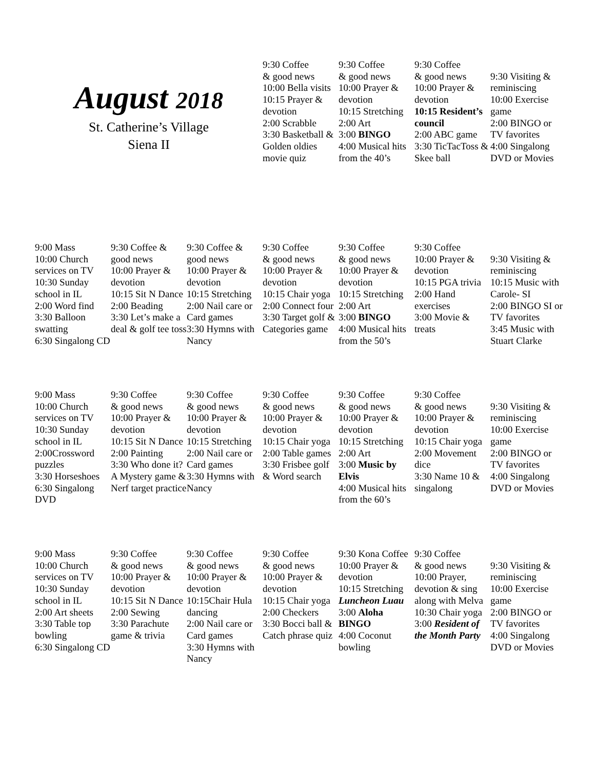| August 2018 St. Catherine’s Village Siena II | | | 9:30 Coffee & good news 10:00 Bella visits 10:15 Prayer & devotion 2:00 Scrabble 3:30 Basketball & Golden oldies movie quiz | 9:30 Coffee & good news 10:00 Prayer & devotion 10:15 Stretching 2:00 Art 3:00 BINGO 4:00 Musical hits from the 40’s | 9:30 Coffee & good news 10:00 Prayer & devotion 10:15 Resident’s council 2:00 ABC game 3:30 TicTacToss & Skee ball | 9:30 Visiting & reminiscing 10:00 Exercise game 2:00 BINGO or TV favorites 4:00 Singalong DVD or Movies |
| 9:00 Mass 10:00 Church services on TV 10:30 Sunday school in IL 2:00 Word find 3:30 Balloon swatting 6:30 Singalong CD | 9:30 Coffee & good news 10:00 Prayer & devotion 10:15 Sit N Dance 2:00 Beading 3:30 Let’s make a deal & golf tee toss | 9:30 Coffee & good news 10:00 Prayer & devotion 10:15 Stretching 2:00 Nail care or Card games 3:30 Hymns with Nancy | 9:30 Coffee & good news 10:00 Prayer & devotion 10:15 Chair yoga 2:00 Connect four 3:30 Target golf & Categories game | 9:30 Coffee & good news 10:00 Prayer & devotion 10:15 Stretching 2:00 Art 3:00 BINGO 4:00 Musical hits from the 50’s | 9:30 Coffee 10:00 Prayer & devotion 10:15 PGA trivia 2:00 Hand exercises 3:00 Movie & treats | 9:30 Visiting & reminiscing 10:15 Music with Carole- SI 2:00 BINGO SI or TV favorites 3:45 Music with Stuart Clarke |
| 9:00 Mass 10:00 Church services on TV 10:30 Sunday school in IL 2:00Crossword puzzles 3:30 Horseshoes 6:30 Singalong DVD | 9:30 Coffee & good news 10:00 Prayer & devotion 10:15 Sit N Dance 2:00 Painting 3:30 Who done it? A Mystery game & Nerf target practice | 9:30 Coffee & good news 10:00 Prayer & devotion 10:15 Stretching 2:00 Nail care or Card games 3:30 Hymns with Nancy | 9:30 Coffee & good news 10:00 Prayer & devotion 10:15 Chair yoga 2:00 Table games 3:30 Frisbee golf & Word search | 9:30 Coffee & good news 10:00 Prayer & devotion 10:15 Stretching 2:00 Art 3:00 Music by Elvis 4:00 Musical hits from the 60’s | 9:30 Coffee & good news 10:00 Prayer & devotion 10:15 Chair yoga 2:00 Movement dice 3:30 Name 10 & singalong | 9:30 Visiting & reminiscing 10:00 Exercise game 2:00 BINGO or TV favorites 4:00 Singalong DVD or Movies |
| 9:00 Mass 10:00 Church services on TV 10:30 Sunday school in IL 2:00 Art sheets 3:30 Table top bowling 6:30 Singalong CD | 9:30 Coffee & good news 10:00 Prayer & devotion 10:15 Sit N Dance 2:00 Sewing 3:30 Parachute game & trivia | 9:30 Coffee & good news 10:00 Prayer & devotion 10:15Chair Hula dancing 2:00 Nail care or Card games 3:30 Hymns with Nancy | 9:30 Coffee & good news 10:00 Prayer & devotion 10:15 Chair yoga 2:00 Checkers 3:30 Bocci ball & Catch phrase quiz | 9:30 Kona Coffee 10:00 Prayer & devotion 10:15 Stretching Luncheon Luau 3:00 Aloha BINGO 4:00 Coconut bowling | 9:30 Coffee & good news 10:00 Prayer, devotion & sing along with Melva 10:30 Chair yoga 3:00 Resident of the Month Party | 9:30 Visiting & reminiscing 10:00 Exercise game 2:00 BINGO or TV favorites 4:00 Singalong DVD or Movies |